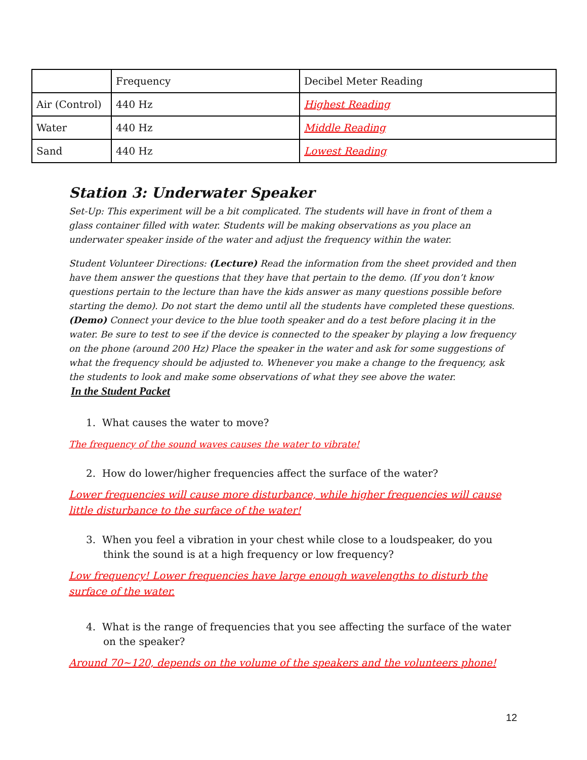| | Frequency | Decibel Meter Reading |
| Air (Control) | 440 Hz | Highest Reading |
| Water | 440 Hz | Middle Reading |
| Sand | 440 Hz | Lowest Reading |
Station 3: Underwater Speaker
Set-Up: This experiment will be a bit complicated. The students will have in front of them a glass container filled with water. Students will be making observations as you place an underwater speaker inside of the water and adjust the frequency within the water.
Student Volunteer Directions: (Lecture) Read the information from the sheet provided and then have them answer the questions that they have that pertain to the demo. (If you don’t know questions pertain to the lecture than have the kids answer as many questions possible before starting the demo). Do not start the demo until all the students have completed these questions. (Demo) Connect your device to the blue tooth speaker and do a test before placing it in the water. Be sure to test to see if the device is connected to the speaker by playing a low frequency on the phone (around 200 Hz) Place the speaker in the water and ask for some suggestions of what the frequency should be adjusted to. Whenever you make a change to the frequency, ask the students to look and make some observations of what they see above the water.
In the Student Packet
1. What causes the water to move?
The frequency of the sound waves causes the water to vibrate!
2. How do lower/higher frequencies affect the surface of the water?
Lower frequencies will cause more disturbance, while higher frequencies will cause little disturbance to the surface of the water!
3. When you feel a vibration in your chest while close to a loudspeaker, do you think the sound is at a high frequency or low frequency?
Low frequency! Lower frequencies have large enough wavelengths to disturb the surface of the water.
4. What is the range of frequencies that you see affecting the surface of the water on the speaker?
Around 70~120, depends on the volume of the speakers and the volunteers phone!
12